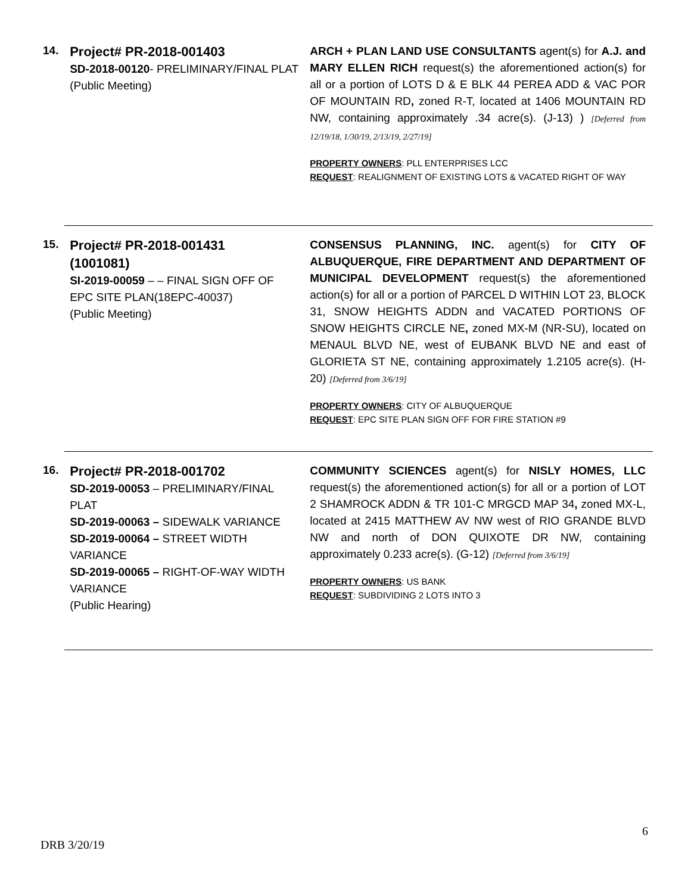14.
Project# PR-2018-001403
SD-2018-00120- PRELIMINARY/FINAL PLAT
(Public Meeting)
ARCH + PLAN LAND USE CONSULTANTS agent(s) for A.J. and MARY ELLEN RICH request(s) the aforementioned action(s) for all or a portion of LOTS D & E BLK 44 PEREA ADD & VAC POR OF MOUNTAIN RD, zoned R-T, located at 1406 MOUNTAIN RD NW, containing approximately .34 acre(s). (J-13) ) [Deferred from 12/19/18, 1/30/19, 2/13/19, 2/27/19]
PROPERTY OWNERS: PLL ENTERPRISES LCC
REQUEST: REALIGNMENT OF EXISTING LOTS & VACATED RIGHT OF WAY
15.
Project# PR-2018-001431
(1001081)
SI-2019-00059 – – FINAL SIGN OFF OF EPC SITE PLAN(18EPC-40037)
(Public Meeting)
CONSENSUS PLANNING, INC. agent(s) for CITY OF ALBUQUERQUE, FIRE DEPARTMENT AND DEPARTMENT OF MUNICIPAL DEVELOPMENT request(s) the aforementioned action(s) for all or a portion of PARCEL D WITHIN LOT 23, BLOCK 31, SNOW HEIGHTS ADDN and VACATED PORTIONS OF SNOW HEIGHTS CIRCLE NE, zoned MX-M (NR-SU), located on MENAUL BLVD NE, west of EUBANK BLVD NE and east of GLORIETA ST NE, containing approximately 1.2105 acre(s). (H-20) [Deferred from 3/6/19]
PROPERTY OWNERS: CITY OF ALBUQUERQUE
REQUEST: EPC SITE PLAN SIGN OFF FOR FIRE STATION #9
16.
Project# PR-2018-001702
SD-2019-00053 – PRELIMINARY/FINAL PLAT
SD-2019-00063 – SIDEWALK VARIANCE
SD-2019-00064 – STREET WIDTH VARIANCE
SD-2019-00065 – RIGHT-OF-WAY WIDTH VARIANCE
(Public Hearing)
COMMUNITY SCIENCES agent(s) for NISLY HOMES, LLC request(s) the aforementioned action(s) for all or a portion of LOT 2 SHAMROCK ADDN & TR 101-C MRGCD MAP 34, zoned MX-L, located at 2415 MATTHEW AV NW west of RIO GRANDE BLVD NW and north of DON QUIXOTE DR NW, containing approximately 0.233 acre(s). (G-12) [Deferred from 3/6/19]
PROPERTY OWNERS: US BANK
REQUEST: SUBDIVIDING 2 LOTS INTO 3
6
DRB 3/20/19